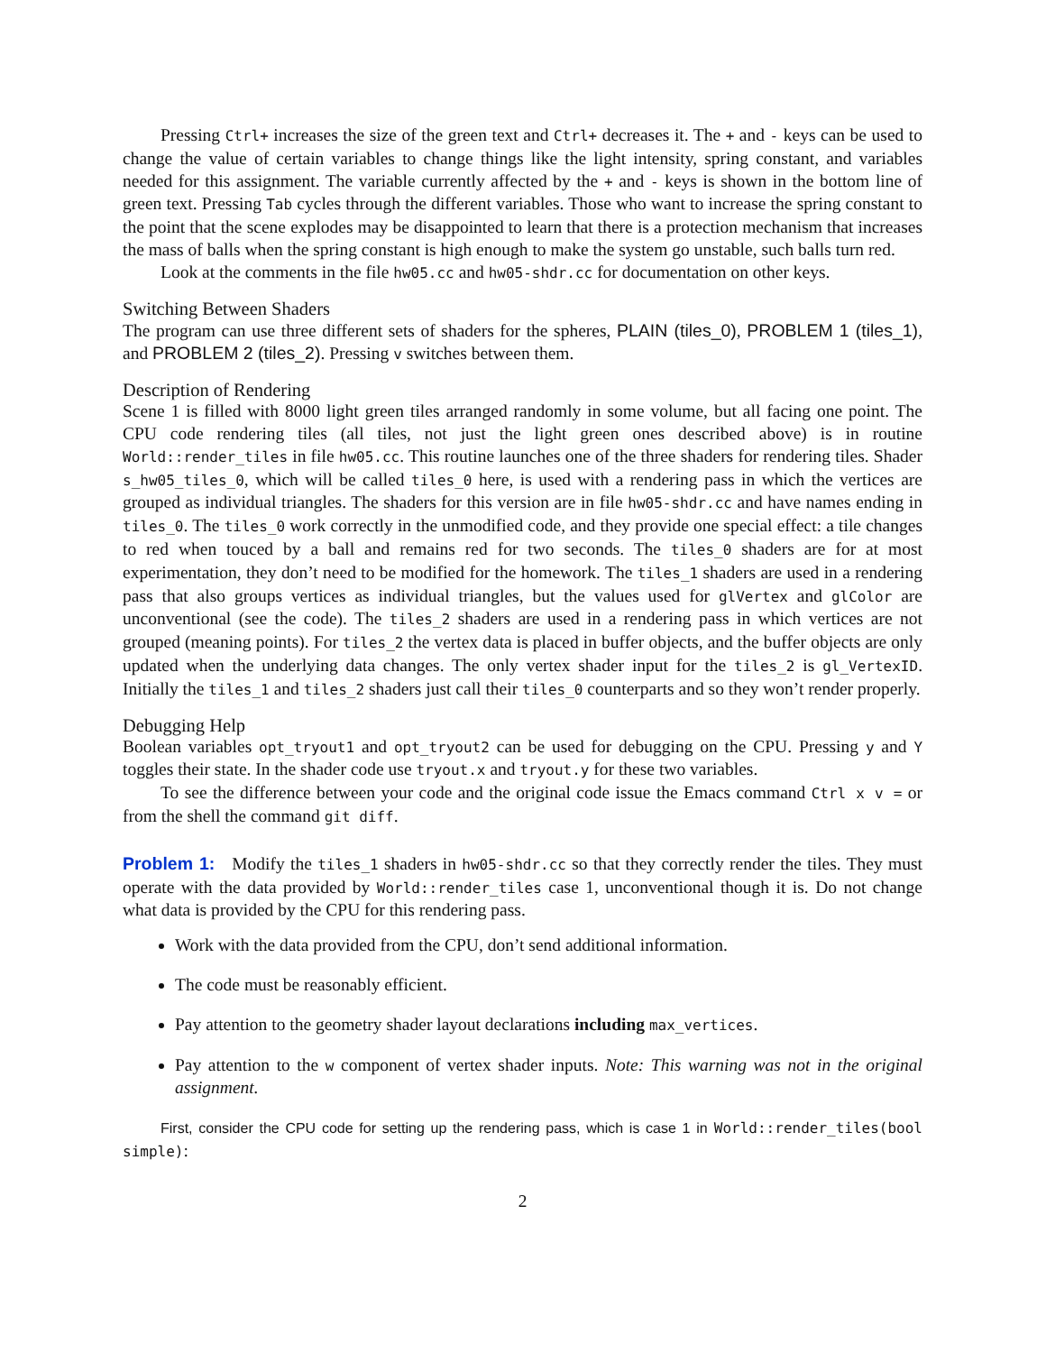Pressing Ctrl+ increases the size of the green text and Ctrl+ decreases it. The + and - keys can be used to change the value of certain variables to change things like the light intensity, spring constant, and variables needed for this assignment. The variable currently affected by the + and - keys is shown in the bottom line of green text. Pressing Tab cycles through the different variables. Those who want to increase the spring constant to the point that the scene explodes may be disappointed to learn that there is a protection mechanism that increases the mass of balls when the spring constant is high enough to make the system go unstable, such balls turn red.
Look at the comments in the file hw05.cc and hw05-shdr.cc for documentation on other keys.
Switching Between Shaders
The program can use three different sets of shaders for the spheres, PLAIN (tiles_0), PROBLEM 1 (tiles_1), and PROBLEM 2 (tiles_2). Pressing v switches between them.
Description of Rendering
Scene 1 is filled with 8000 light green tiles arranged randomly in some volume, but all facing one point. The CPU code rendering tiles (all tiles, not just the light green ones described above) is in routine World::render_tiles in file hw05.cc. This routine launches one of the three shaders for rendering tiles. Shader s_hw05_tiles_0, which will be called tiles_0 here, is used with a rendering pass in which the vertices are grouped as individual triangles. The shaders for this version are in file hw05-shdr.cc and have names ending in tiles_0. The tiles_0 work correctly in the unmodified code, and they provide one special effect: a tile changes to red when touced by a ball and remains red for two seconds. The tiles_0 shaders are for at most experimentation, they don’t need to be modified for the homework. The tiles_1 shaders are used in a rendering pass that also groups vertices as individual triangles, but the values used for glVertex and glColor are unconventional (see the code). The tiles_2 shaders are used in a rendering pass in which vertices are not grouped (meaning points). For tiles_2 the vertex data is placed in buffer objects, and the buffer objects are only updated when the underlying data changes. The only vertex shader input for the tiles_2 is gl_VertexID. Initially the tiles_1 and tiles_2 shaders just call their tiles_0 counterparts and so they won’t render properly.
Debugging Help
Boolean variables opt_tryout1 and opt_tryout2 can be used for debugging on the CPU. Pressing y and Y toggles their state. In the shader code use tryout.x and tryout.y for these two variables.
To see the difference between your code and the original code issue the Emacs command Ctrl x v = or from the shell the command git diff.
Problem 1: Modify the tiles_1 shaders in hw05-shdr.cc so that they correctly render the tiles. They must operate with the data provided by World::render_tiles case 1, unconventional though it is. Do not change what data is provided by the CPU for this rendering pass.
Work with the data provided from the CPU, don’t send additional information.
The code must be reasonably efficient.
Pay attention to the geometry shader layout declarations including max_vertices.
Pay attention to the w component of vertex shader inputs. Note: This warning was not in the original assignment.
First, consider the CPU code for setting up the rendering pass, which is case 1 in World::render_tiles(bool simple):
2